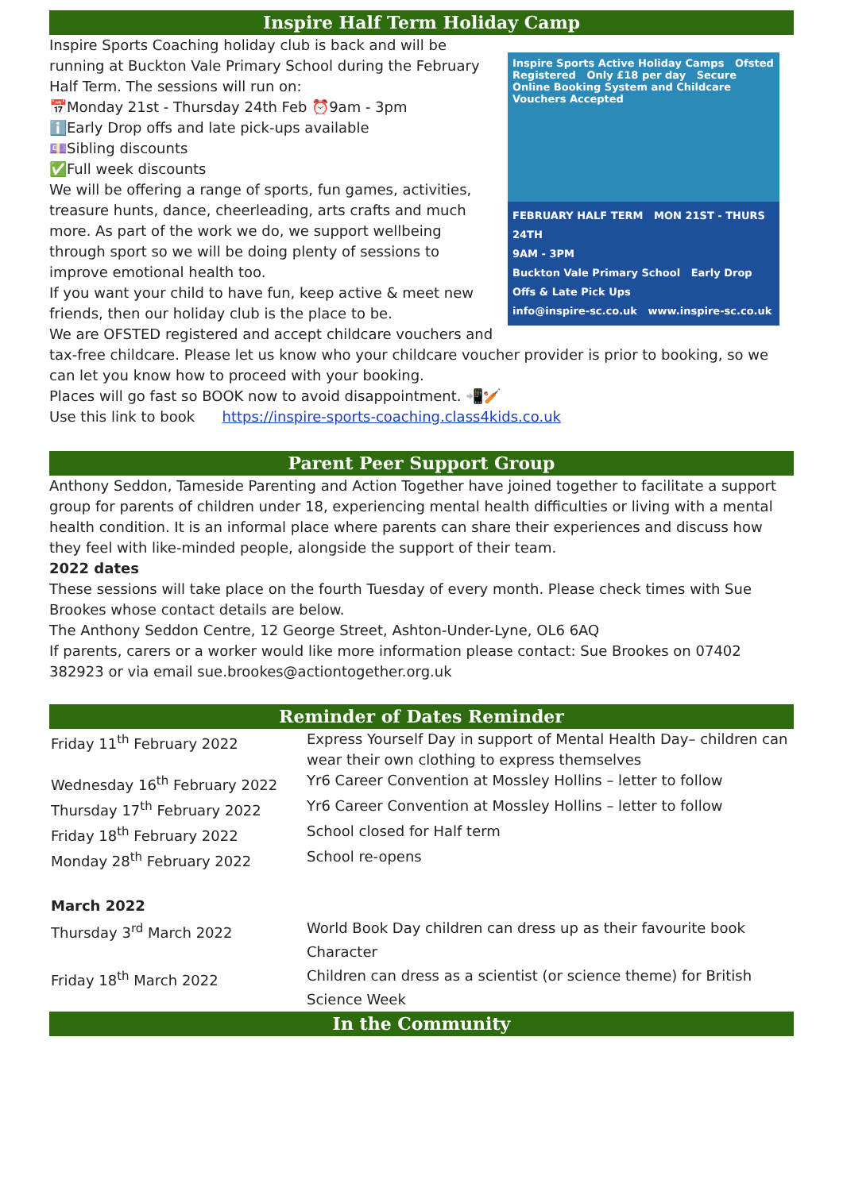Inspire Half Term Holiday Camp
Inspire Sports Active Holiday Camps Ofsted Registered Only £18 per day Secure Online Booking System and Childcare Vouchers Accepted
FEBRUARY HALF TERM MON 21ST - THURS 24TH
9AM - 3PM
Buckton Vale Primary School Early Drop Offs & Late Pick Ups
info@inspire-sc.co.uk www.inspire-sc.co.uk
Inspire Sports Coaching holiday club is back and will be running at Buckton Vale Primary School during the February Half Term. The sessions will run on:
📅Monday 21st - Thursday 24th Feb ⏰9am - 3pm
ℹ️Early Drop offs and late pick-ups available
💷Sibling discounts
✅Full week discounts
We will be offering a range of sports, fun games, activities, treasure hunts, dance, cheerleading, arts crafts and much more. As part of the work we do, we support wellbeing through sport so we will be doing plenty of sessions to improve emotional health too.
If you want your child to have fun, keep active & meet new friends, then our holiday club is the place to be.
We are OFSTED registered and accept childcare vouchers and tax-free childcare. Please let us know who your childcare voucher provider is prior to booking, so we can let you know how to proceed with your booking.
Places will go fast so BOOK now to avoid disappointment. 📲🏏
Use this link to book https://inspire-sports-coaching.class4kids.co.uk
Parent Peer Support Group
Anthony Seddon, Tameside Parenting and Action Together have joined together to facilitate a support group for parents of children under 18, experiencing mental health difficulties or living with a mental health condition. It is an informal place where parents can share their experiences and discuss how they feel with like-minded people, alongside the support of their team.
2022 dates
These sessions will take place on the fourth Tuesday of every month. Please check times with Sue Brookes whose contact details are below.
The Anthony Seddon Centre, 12 George Street, Ashton-Under-Lyne, OL6 6AQ
If parents, carers or a worker would like more information please contact: Sue Brookes on 07402 382923 or via email sue.brookes@actiontogether.org.uk
Reminder of Dates Reminder
| Friday 11<sup>th</sup> February 2022 | Express Yourself Day in support of Mental Health Day– children can wear their own clothing to express themselves |
| Wednesday 16<sup>th</sup> February 2022 | Yr6 Career Convention at Mossley Hollins – letter to follow |
| Thursday 17<sup>th</sup> February 2022 | Yr6 Career Convention at Mossley Hollins – letter to follow |
| Friday 18<sup>th</sup> February 2022 | School closed for Half term |
| Monday 28<sup>th</sup> February 2022 | School re-opens |
| March 2022 | |
| Thursday 3<sup>rd</sup> March 2022 | World Book Day children can dress up as their favourite book Character |
| Friday 18<sup>th</sup> March 2022 | Children can dress as a scientist (or science theme) for British Science Week |
In the Community